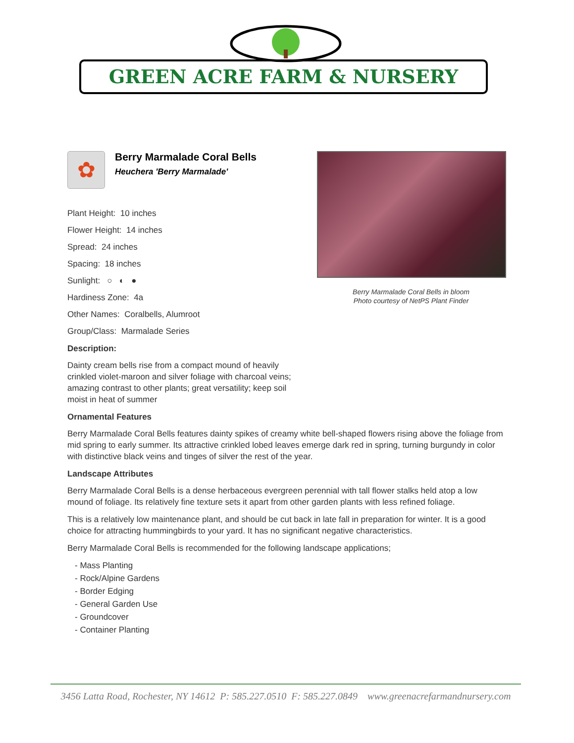GREEN ACRE FARM & NURSERY
Berry Marmalade Coral Bells in bloom
Photo courtesy of NetPS Plant Finder
✿
Berry Marmalade Coral Bells
Heuchera 'Berry Marmalade'
Plant Height: 10 inches
Flower Height: 14 inches
Spread: 24 inches
Spacing: 18 inches
Sunlight: ○ ◐ ●
Hardiness Zone: 4a
Other Names: Coralbells, Alumroot
Group/Class: Marmalade Series
Description:
Dainty cream bells rise from a compact mound of heavily crinkled violet-maroon and silver foliage with charcoal veins; amazing contrast to other plants; great versatility; keep soil moist in heat of summer
Ornamental Features
Berry Marmalade Coral Bells features dainty spikes of creamy white bell-shaped flowers rising above the foliage from mid spring to early summer. Its attractive crinkled lobed leaves emerge dark red in spring, turning burgundy in color with distinctive black veins and tinges of silver the rest of the year.
Landscape Attributes
Berry Marmalade Coral Bells is a dense herbaceous evergreen perennial with tall flower stalks held atop a low mound of foliage. Its relatively fine texture sets it apart from other garden plants with less refined foliage.
This is a relatively low maintenance plant, and should be cut back in late fall in preparation for winter. It is a good choice for attracting hummingbirds to your yard. It has no significant negative characteristics.
Berry Marmalade Coral Bells is recommended for the following landscape applications;
- Mass Planting
- Rock/Alpine Gardens
- Border Edging
- General Garden Use
- Groundcover
- Container Planting
3456 Latta Road, Rochester, NY 14612 P: 585.227.0510 F: 585.227.0849 www.greenacrefarmandnursery.com